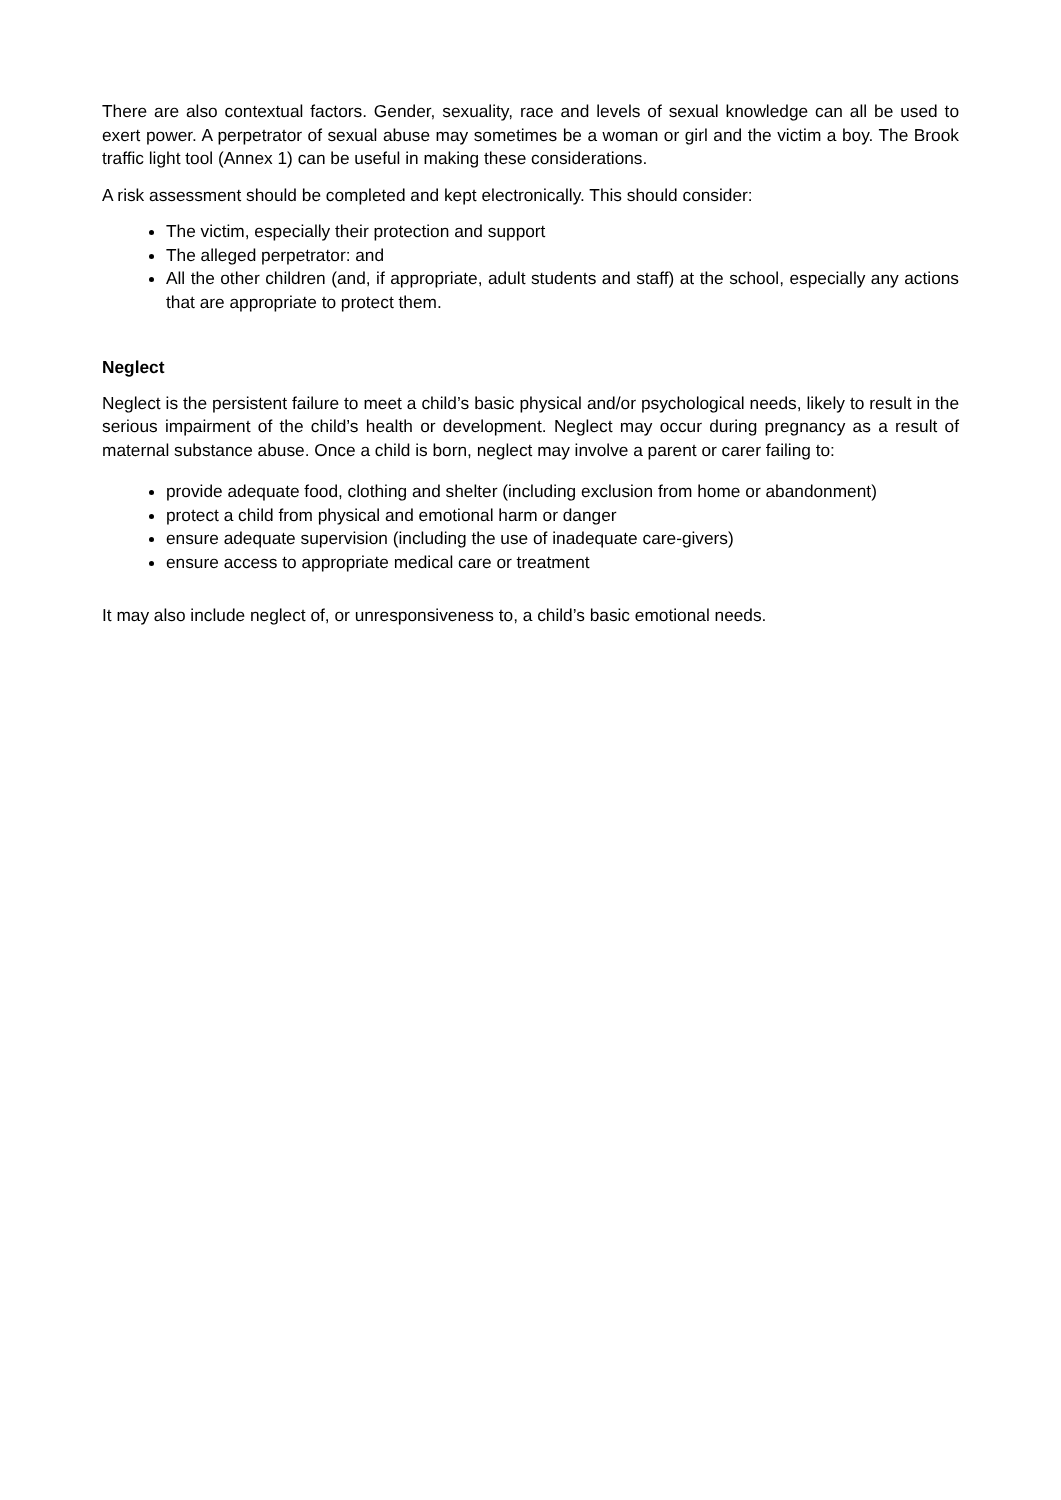There are also contextual factors. Gender, sexuality, race and levels of sexual knowledge can all be used to exert power. A perpetrator of sexual abuse may sometimes be a woman or girl and the victim a boy. The Brook traffic light tool (Annex 1) can be useful in making these considerations.
A risk assessment should be completed and kept electronically. This should consider:
The victim, especially their protection and support
The alleged perpetrator: and
All the other children (and, if appropriate, adult students and staff) at the school, especially any actions that are appropriate to protect them.
Neglect
Neglect is the persistent failure to meet a child’s basic physical and/or psychological needs, likely to result in the serious impairment of the child’s health or development. Neglect may occur during pregnancy as a result of maternal substance abuse. Once a child is born, neglect may involve a parent or carer failing to:
provide adequate food, clothing and shelter (including exclusion from home or abandonment)
protect a child from physical and emotional harm or danger
ensure adequate supervision (including the use of inadequate care-givers)
ensure access to appropriate medical care or treatment
It may also include neglect of, or unresponsiveness to, a child’s basic emotional needs.